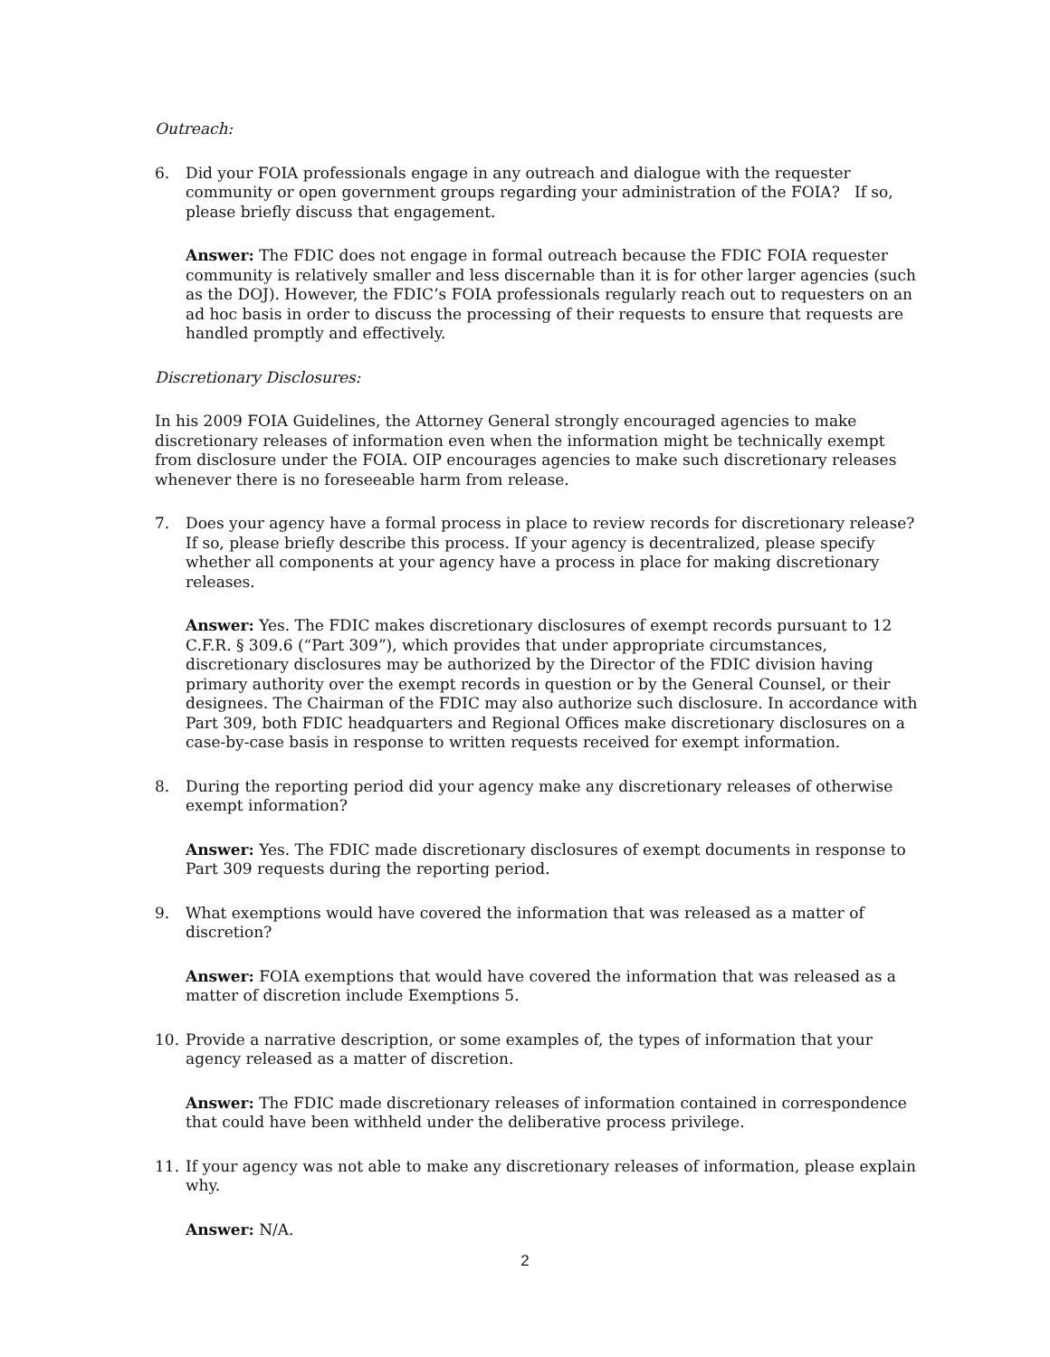Outreach:
6. Did your FOIA professionals engage in any outreach and dialogue with the requester community or open government groups regarding your administration of the FOIA? If so, please briefly discuss that engagement.
Answer: The FDIC does not engage in formal outreach because the FDIC FOIA requester community is relatively smaller and less discernable than it is for other larger agencies (such as the DOJ). However, the FDIC’s FOIA professionals regularly reach out to requesters on an ad hoc basis in order to discuss the processing of their requests to ensure that requests are handled promptly and effectively.
Discretionary Disclosures:
In his 2009 FOIA Guidelines, the Attorney General strongly encouraged agencies to make discretionary releases of information even when the information might be technically exempt from disclosure under the FOIA. OIP encourages agencies to make such discretionary releases whenever there is no foreseeable harm from release.
7. Does your agency have a formal process in place to review records for discretionary release? If so, please briefly describe this process. If your agency is decentralized, please specify whether all components at your agency have a process in place for making discretionary releases.
Answer: Yes. The FDIC makes discretionary disclosures of exempt records pursuant to 12 C.F.R. § 309.6 (“Part 309”), which provides that under appropriate circumstances, discretionary disclosures may be authorized by the Director of the FDIC division having primary authority over the exempt records in question or by the General Counsel, or their designees. The Chairman of the FDIC may also authorize such disclosure. In accordance with Part 309, both FDIC headquarters and Regional Offices make discretionary disclosures on a case-by-case basis in response to written requests received for exempt information.
8. During the reporting period did your agency make any discretionary releases of otherwise exempt information?
Answer: Yes. The FDIC made discretionary disclosures of exempt documents in response to Part 309 requests during the reporting period.
9. What exemptions would have covered the information that was released as a matter of discretion?
Answer: FOIA exemptions that would have covered the information that was released as a matter of discretion include Exemptions 5.
10. Provide a narrative description, or some examples of, the types of information that your agency released as a matter of discretion.
Answer: The FDIC made discretionary releases of information contained in correspondence that could have been withheld under the deliberative process privilege.
11. If your agency was not able to make any discretionary releases of information, please explain why.
Answer: N/A.
2